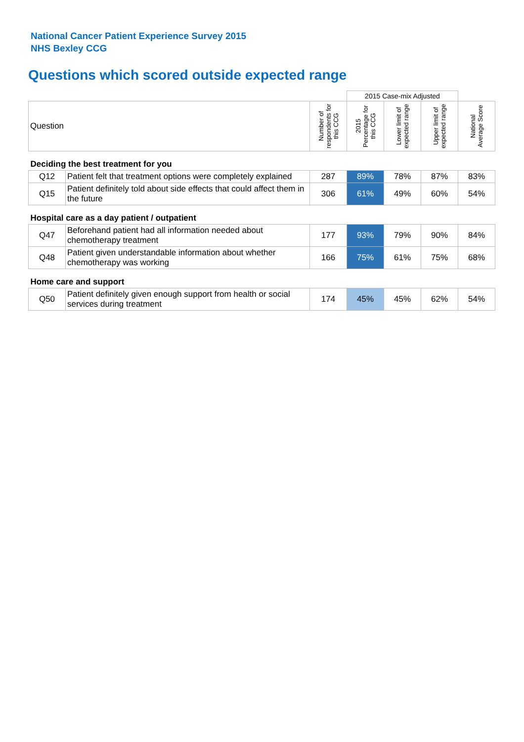National Cancer Patient Experience Survey 2015
NHS Bexley CCG
Questions which scored outside expected range
| | | | 2015 Case-mix Adjusted | | | |
| Question | | Number of respondents for this CCG | 2015 Percentage for this CCG | Lower limit of expected range | Upper limit of expected range | National Average Score |
| Deciding the best treatment for you | | | | | | |
| Q12 | Patient felt that treatment options were completely explained | 287 | 89% | 78% | 87% | 83% |
| Q15 | Patient definitely told about side effects that could affect them in the future | 306 | 61% | 49% | 60% | 54% |
| Hospital care as a day patient / outpatient | | | | | | |
| Q47 | Beforehand patient had all information needed about chemotherapy treatment | 177 | 93% | 79% | 90% | 84% |
| Q48 | Patient given understandable information about whether chemotherapy was working | 166 | 75% | 61% | 75% | 68% |
| Home care and support | | | | | | |
| Q50 | Patient definitely given enough support from health or social services during treatment | 174 | 45% | 45% | 62% | 54% |